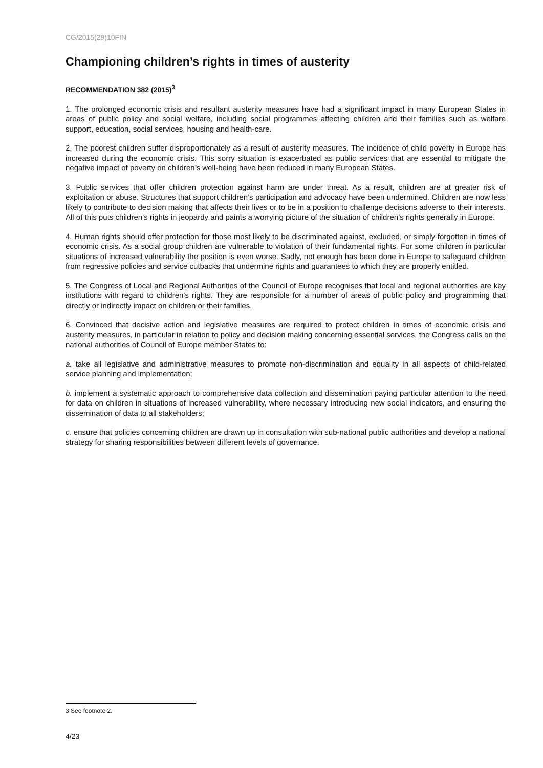CG/2015(29)10FIN
Championing children’s rights in times of austerity
RECOMMENDATION 382 (2015)<sup>3</sup>
1. The prolonged economic crisis and resultant austerity measures have had a significant impact in many European States in areas of public policy and social welfare, including social programmes affecting children and their families such as welfare support, education, social services, housing and health-care.
2. The poorest children suffer disproportionately as a result of austerity measures. The incidence of child poverty in Europe has increased during the economic crisis. This sorry situation is exacerbated as public services that are essential to mitigate the negative impact of poverty on children’s well-being have been reduced in many European States.
3. Public services that offer children protection against harm are under threat. As a result, children are at greater risk of exploitation or abuse. Structures that support children’s participation and advocacy have been undermined. Children are now less likely to contribute to decision making that affects their lives or to be in a position to challenge decisions adverse to their interests. All of this puts children’s rights in jeopardy and paints a worrying picture of the situation of children’s rights generally in Europe.
4. Human rights should offer protection for those most likely to be discriminated against, excluded, or simply forgotten in times of economic crisis. As a social group children are vulnerable to violation of their fundamental rights. For some children in particular situations of increased vulnerability the position is even worse. Sadly, not enough has been done in Europe to safeguard children from regressive policies and service cutbacks that undermine rights and guarantees to which they are properly entitled.
5. The Congress of Local and Regional Authorities of the Council of Europe recognises that local and regional authorities are key institutions with regard to children’s rights. They are responsible for a number of areas of public policy and programming that directly or indirectly impact on children or their families.
6. Convinced that decisive action and legislative measures are required to protect children in times of economic crisis and austerity measures, in particular in relation to policy and decision making concerning essential services, the Congress calls on the national authorities of Council of Europe member States to:
a. take all legislative and administrative measures to promote non-discrimination and equality in all aspects of child-related service planning and implementation;
b. implement a systematic approach to comprehensive data collection and dissemination paying particular attention to the need for data on children in situations of increased vulnerability, where necessary introducing new social indicators, and ensuring the dissemination of data to all stakeholders;
c. ensure that policies concerning children are drawn up in consultation with sub-national public authorities and develop a national strategy for sharing responsibilities between different levels of governance.
3 See footnote 2.
4/23